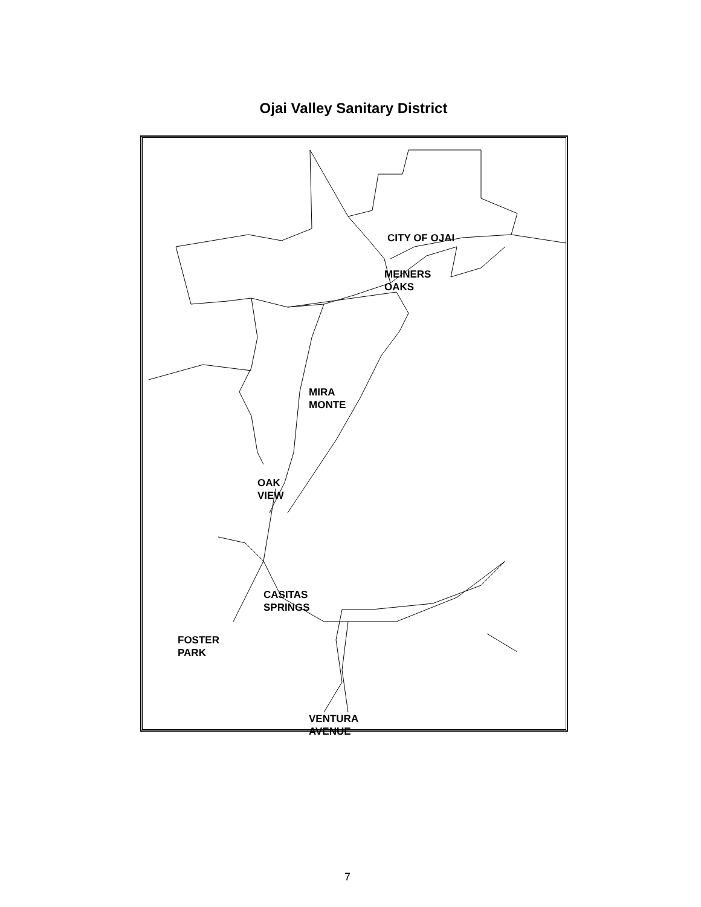Ojai Valley Sanitary District
CITY OF OJAI
MEINERS
OAKS
MIRA
MONTE
OAK
VIEW
CASITAS
SPRINGS
FOSTER
PARK
VENTURA
AVENUE
7